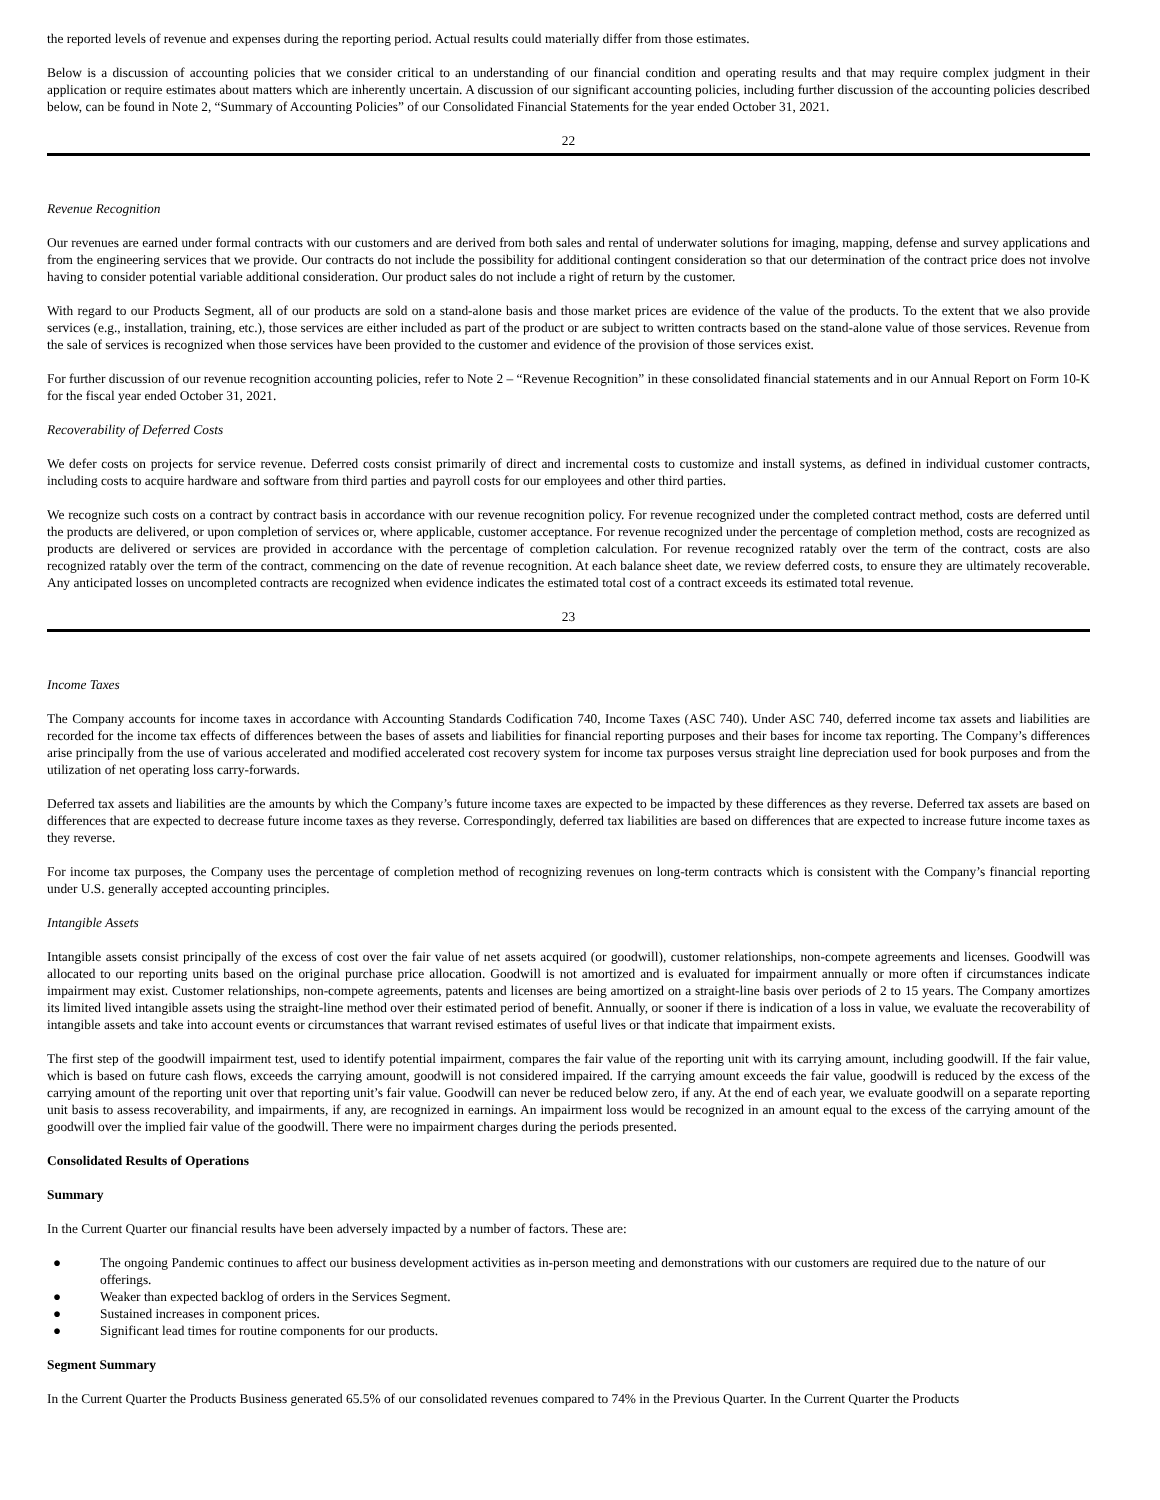the reported levels of revenue and expenses during the reporting period. Actual results could materially differ from those estimates.
Below is a discussion of accounting policies that we consider critical to an understanding of our financial condition and operating results and that may require complex judgment in their application or require estimates about matters which are inherently uncertain. A discussion of our significant accounting policies, including further discussion of the accounting policies described below, can be found in Note 2, “Summary of Accounting Policies” of our Consolidated Financial Statements for the year ended October 31, 2021.
22
Revenue Recognition
Our revenues are earned under formal contracts with our customers and are derived from both sales and rental of underwater solutions for imaging, mapping, defense and survey applications and from the engineering services that we provide. Our contracts do not include the possibility for additional contingent consideration so that our determination of the contract price does not involve having to consider potential variable additional consideration. Our product sales do not include a right of return by the customer.
With regard to our Products Segment, all of our products are sold on a stand-alone basis and those market prices are evidence of the value of the products. To the extent that we also provide services (e.g., installation, training, etc.), those services are either included as part of the product or are subject to written contracts based on the stand-alone value of those services. Revenue from the sale of services is recognized when those services have been provided to the customer and evidence of the provision of those services exist.
For further discussion of our revenue recognition accounting policies, refer to Note 2 – “Revenue Recognition” in these consolidated financial statements and in our Annual Report on Form 10-K for the fiscal year ended October 31, 2021.
Recoverability of Deferred Costs
We defer costs on projects for service revenue. Deferred costs consist primarily of direct and incremental costs to customize and install systems, as defined in individual customer contracts, including costs to acquire hardware and software from third parties and payroll costs for our employees and other third parties.
We recognize such costs on a contract by contract basis in accordance with our revenue recognition policy. For revenue recognized under the completed contract method, costs are deferred until the products are delivered, or upon completion of services or, where applicable, customer acceptance. For revenue recognized under the percentage of completion method, costs are recognized as products are delivered or services are provided in accordance with the percentage of completion calculation. For revenue recognized ratably over the term of the contract, costs are also recognized ratably over the term of the contract, commencing on the date of revenue recognition. At each balance sheet date, we review deferred costs, to ensure they are ultimately recoverable. Any anticipated losses on uncompleted contracts are recognized when evidence indicates the estimated total cost of a contract exceeds its estimated total revenue.
23
Income Taxes
The Company accounts for income taxes in accordance with Accounting Standards Codification 740, Income Taxes (ASC 740). Under ASC 740, deferred income tax assets and liabilities are recorded for the income tax effects of differences between the bases of assets and liabilities for financial reporting purposes and their bases for income tax reporting. The Company’s differences arise principally from the use of various accelerated and modified accelerated cost recovery system for income tax purposes versus straight line depreciation used for book purposes and from the utilization of net operating loss carry-forwards.
Deferred tax assets and liabilities are the amounts by which the Company’s future income taxes are expected to be impacted by these differences as they reverse. Deferred tax assets are based on differences that are expected to decrease future income taxes as they reverse. Correspondingly, deferred tax liabilities are based on differences that are expected to increase future income taxes as they reverse.
For income tax purposes, the Company uses the percentage of completion method of recognizing revenues on long-term contracts which is consistent with the Company’s financial reporting under U.S. generally accepted accounting principles.
Intangible Assets
Intangible assets consist principally of the excess of cost over the fair value of net assets acquired (or goodwill), customer relationships, non-compete agreements and licenses. Goodwill was allocated to our reporting units based on the original purchase price allocation. Goodwill is not amortized and is evaluated for impairment annually or more often if circumstances indicate impairment may exist. Customer relationships, non-compete agreements, patents and licenses are being amortized on a straight-line basis over periods of 2 to 15 years. The Company amortizes its limited lived intangible assets using the straight-line method over their estimated period of benefit. Annually, or sooner if there is indication of a loss in value, we evaluate the recoverability of intangible assets and take into account events or circumstances that warrant revised estimates of useful lives or that indicate that impairment exists.
The first step of the goodwill impairment test, used to identify potential impairment, compares the fair value of the reporting unit with its carrying amount, including goodwill. If the fair value, which is based on future cash flows, exceeds the carrying amount, goodwill is not considered impaired. If the carrying amount exceeds the fair value, goodwill is reduced by the excess of the carrying amount of the reporting unit over that reporting unit’s fair value. Goodwill can never be reduced below zero, if any. At the end of each year, we evaluate goodwill on a separate reporting unit basis to assess recoverability, and impairments, if any, are recognized in earnings. An impairment loss would be recognized in an amount equal to the excess of the carrying amount of the goodwill over the implied fair value of the goodwill. There were no impairment charges during the periods presented.
Consolidated Results of Operations
Summary
In the Current Quarter our financial results have been adversely impacted by a number of factors. These are:
● The ongoing Pandemic continues to affect our business development activities as in-person meeting and demonstrations with our customers are required due to the nature of our offerings.
● Weaker than expected backlog of orders in the Services Segment.
● Sustained increases in component prices.
● Significant lead times for routine components for our products.
Segment Summary
In the Current Quarter the Products Business generated 65.5% of our consolidated revenues compared to 74% in the Previous Quarter. In the Current Quarter the Products